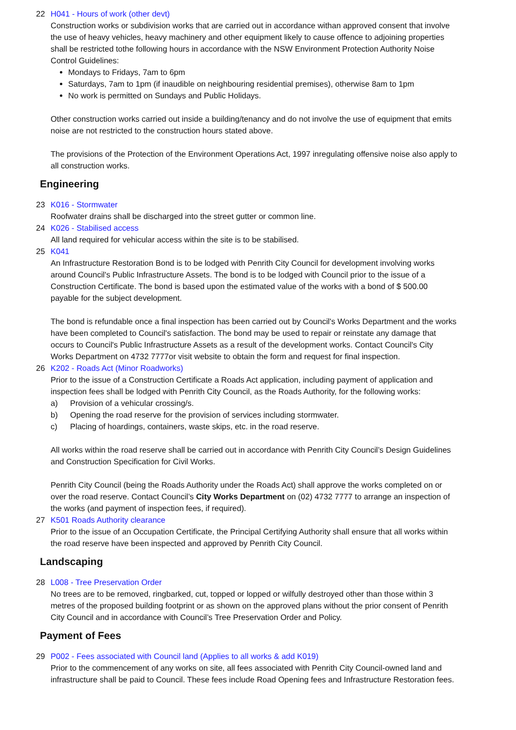22 H041 - Hours of work (other devt)
Construction works or subdivision works that are carried out in accordance withan approved consent that involve the use of heavy vehicles, heavy machinery and other equipment likely to cause offence to adjoining properties shall be restricted tothe following hours in accordance with the NSW Environment Protection Authority Noise Control Guidelines:
Mondays to Fridays, 7am to 6pm
Saturdays, 7am to 1pm (if inaudible on neighbouring residential premises), otherwise 8am to 1pm
No work is permitted on Sundays and Public Holidays.
Other construction works carried out inside a building/tenancy and do not involve the use of equipment that emits noise are not restricted to the construction hours stated above.
The provisions of the Protection of the Environment Operations Act, 1997 inregulating offensive noise also apply to all construction works.
Engineering
23 K016 - Stormwater
Roofwater drains shall be discharged into the street gutter or common line.
24 K026 - Stabilised access
All land required for vehicular access within the site is to be stabilised.
25 K041
An Infrastructure Restoration Bond is to be lodged with Penrith City Council for development involving works around Council's Public Infrastructure Assets. The bond is to be lodged with Council prior to the issue of a Construction Certificate. The bond is based upon the estimated value of the works with a bond of $ 500.00 payable for the subject development.
The bond is refundable once a final inspection has been carried out by Council's Works Department and the works have been completed to Council's satisfaction. The bond may be used to repair or reinstate any damage that occurs to Council's Public Infrastructure Assets as a result of the development works. Contact Council's City Works Department on 4732 7777or visit website to obtain the form and request for final inspection.
26 K202 - Roads Act (Minor Roadworks)
Prior to the issue of a Construction Certificate a Roads Act application, including payment of application and inspection fees shall be lodged with Penrith City Council, as the Roads Authority, for the following works:
a) Provision of a vehicular crossing/s.
b) Opening the road reserve for the provision of services including stormwater.
c) Placing of hoardings, containers, waste skips, etc. in the road reserve.
All works within the road reserve shall be carried out in accordance with Penrith City Council’s Design Guidelines and Construction Specification for Civil Works.
Penrith City Council (being the Roads Authority under the Roads Act) shall approve the works completed on or over the road reserve. Contact Council’s City Works Department on (02) 4732 7777 to arrange an inspection of the works (and payment of inspection fees, if required).
27 K501 Roads Authority clearance
Prior to the issue of an Occupation Certificate, the Principal Certifying Authority shall ensure that all works within the road reserve have been inspected and approved by Penrith City Council.
Landscaping
28 L008 - Tree Preservation Order
No trees are to be removed, ringbarked, cut, topped or lopped or wilfully destroyed other than those within 3 metres of the proposed building footprint or as shown on the approved plans without the prior consent of Penrith City Council and in accordance with Council’s Tree Preservation Order and Policy.
Payment of Fees
29 P002 - Fees associated with Council land (Applies to all works & add K019)
Prior to the commencement of any works on site, all fees associated with Penrith City Council-owned land and infrastructure shall be paid to Council. These fees include Road Opening fees and Infrastructure Restoration fees.